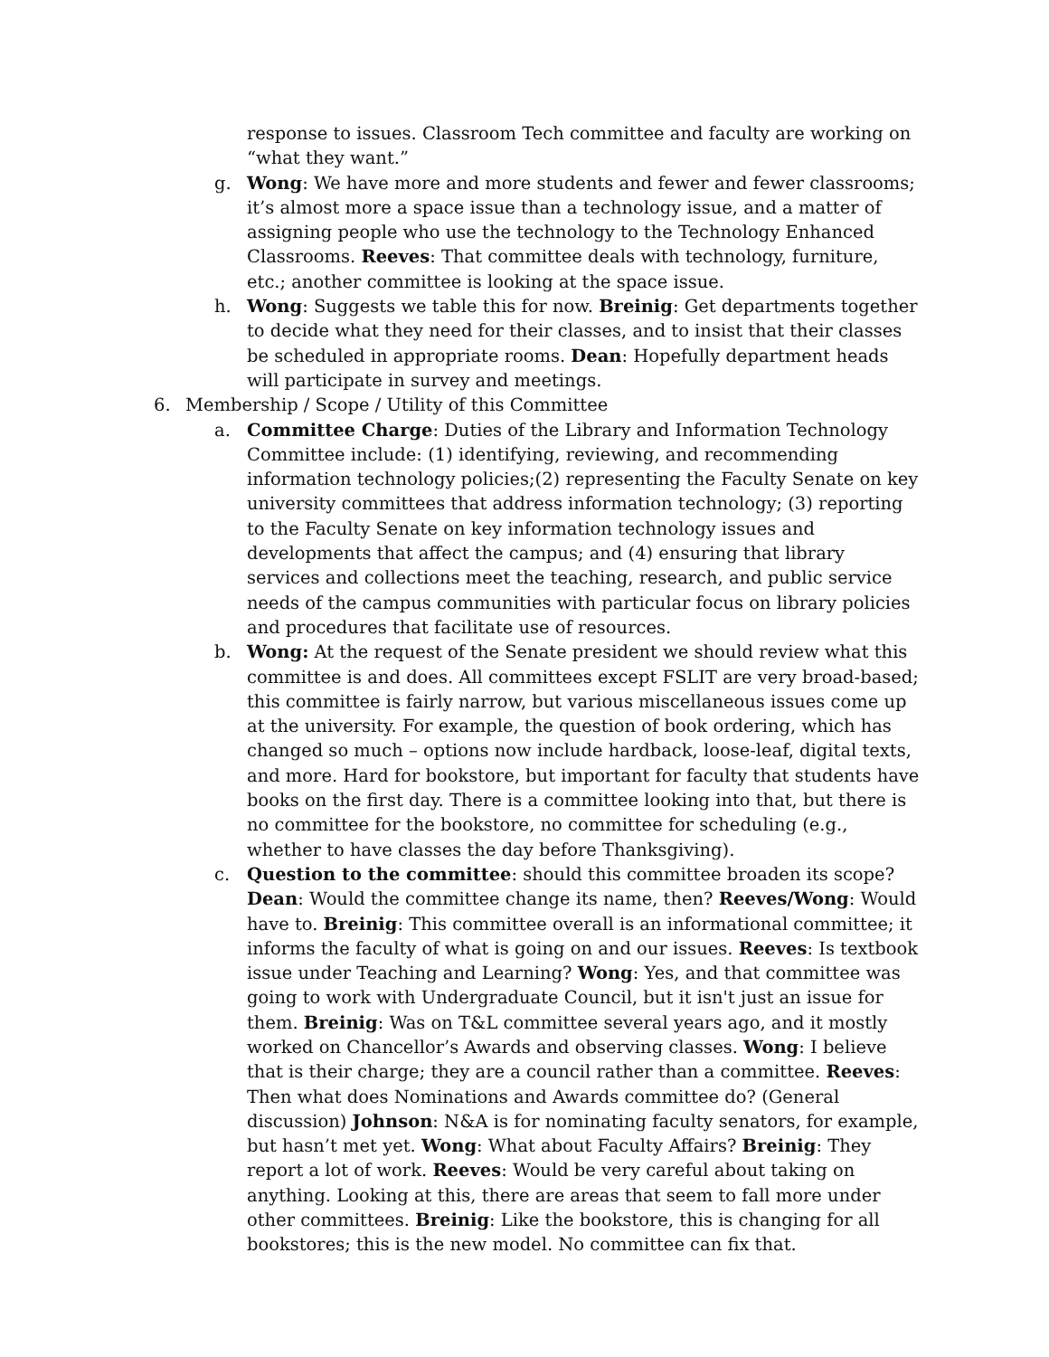response to issues. Classroom Tech committee and faculty are working on “what they want.”
g. Wong: We have more and more students and fewer and fewer classrooms; it’s almost more a space issue than a technology issue, and a matter of assigning people who use the technology to the Technology Enhanced Classrooms. Reeves: That committee deals with technology, furniture, etc.; another committee is looking at the space issue.
h. Wong: Suggests we table this for now. Breinig: Get departments together to decide what they need for their classes, and to insist that their classes be scheduled in appropriate rooms. Dean: Hopefully department heads will participate in survey and meetings.
6. Membership / Scope / Utility of this Committee
a. Committee Charge: Duties of the Library and Information Technology Committee include: (1) identifying, reviewing, and recommending information technology policies;(2) representing the Faculty Senate on key university committees that address information technology; (3) reporting to the Faculty Senate on key information technology issues and developments that affect the campus; and (4) ensuring that library services and collections meet the teaching, research, and public service needs of the campus communities with particular focus on library policies and procedures that facilitate use of resources.
b. Wong: At the request of the Senate president we should review what this committee is and does. All committees except FSLIT are very broad-based; this committee is fairly narrow, but various miscellaneous issues come up at the university. For example, the question of book ordering, which has changed so much – options now include hardback, loose-leaf, digital texts, and more. Hard for bookstore, but important for faculty that students have books on the first day. There is a committee looking into that, but there is no committee for the bookstore, no committee for scheduling (e.g., whether to have classes the day before Thanksgiving).
c. Question to the committee: should this committee broaden its scope? Dean: Would the committee change its name, then? Reeves/Wong: Would have to. Breinig: This committee overall is an informational committee; it informs the faculty of what is going on and our issues. Reeves: Is textbook issue under Teaching and Learning? Wong: Yes, and that committee was going to work with Undergraduate Council, but it isn't just an issue for them. Breinig: Was on T&L committee several years ago, and it mostly worked on Chancellor’s Awards and observing classes. Wong: I believe that is their charge; they are a council rather than a committee. Reeves: Then what does Nominations and Awards committee do? (General discussion) Johnson: N&A is for nominating faculty senators, for example, but hasn’t met yet. Wong: What about Faculty Affairs? Breinig: They report a lot of work. Reeves: Would be very careful about taking on anything. Looking at this, there are areas that seem to fall more under other committees. Breinig: Like the bookstore, this is changing for all bookstores; this is the new model. No committee can fix that.